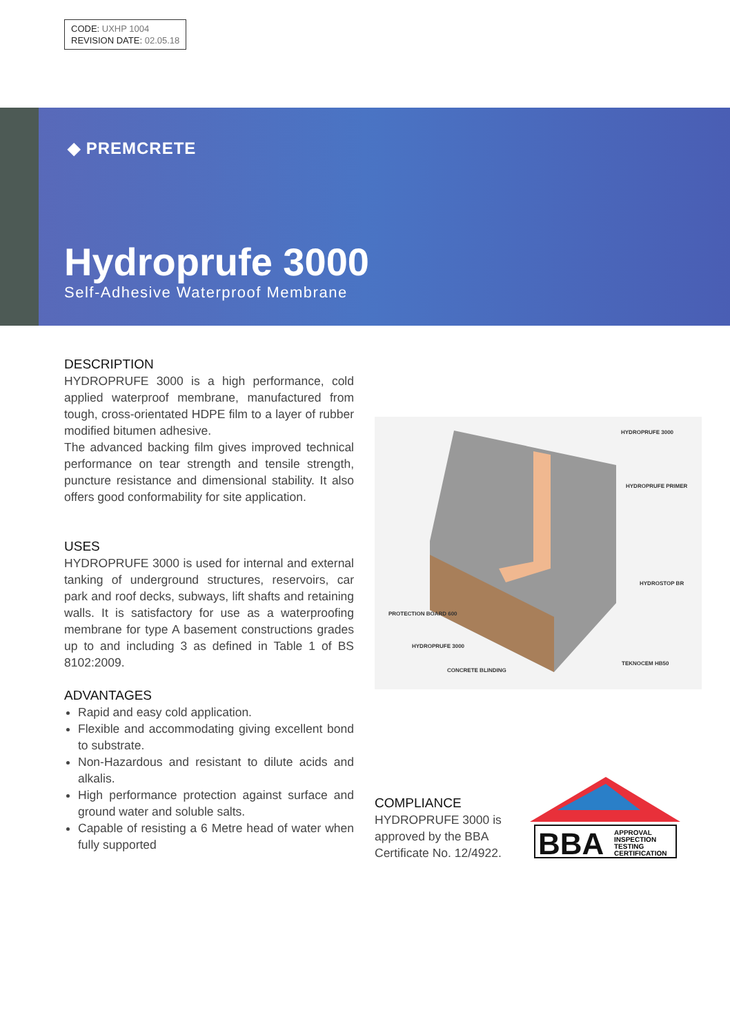CODE: UXHP 1004
REVISION DATE: 02.05.18
◆ PREMCRETE
Hydroprufe 3000
Self-Adhesive Waterproof Membrane
DESCRIPTION
HYDROPRUFE 3000 is a high performance, cold applied waterproof membrane, manufactured from tough, cross-orientated HDPE film to a layer of rubber modified bitumen adhesive.
The advanced backing film gives improved technical performance on tear strength and tensile strength, puncture resistance and dimensional stability. It also offers good conformability for site application.
USES
HYDROPRUFE 3000 is used for internal and external tanking of underground structures, reservoirs, car park and roof decks, subways, lift shafts and retaining walls. It is satisfactory for use as a waterproofing membrane for type A basement constructions grades up to and including 3 as defined in Table 1 of BS 8102:2009.
ADVANTAGES
Rapid and easy cold application.
Flexible and accommodating giving excellent bond to substrate.
Non-Hazardous and resistant to dilute acids and alkalis.
High performance protection against surface and ground water and soluble salts.
Capable of resisting a 6 Metre head of water when fully supported
HYDROPRUFE 3000
HYDROPRUFE PRIMER
HYDROSTOP BR
PROTECTION BOARD 600
HYDROPRUFE 3000
TEKNOCEM HB50
CONCRETE BLINDING
COMPLIANCE
HYDROPRUFE 3000 is approved by the BBA Certificate No. 12/4922.
BBA
APPROVAL
INSPECTION
TESTING
CERTIFICATION